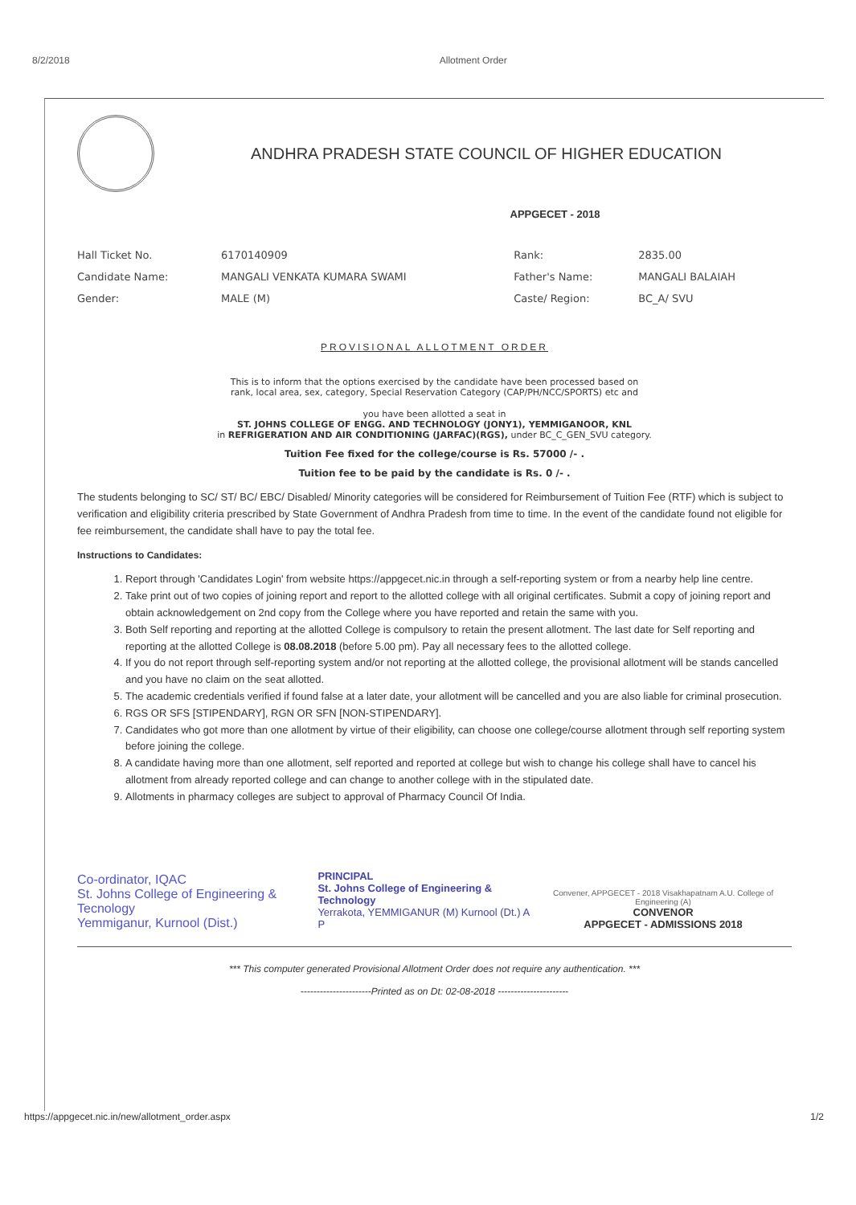8/2/2018 Allotment Order
ANDHRA PRADESH STATE COUNCIL OF HIGHER EDUCATION
APPGECET - 2018
| Hall Ticket No. | 6170140909 | Rank: | 2835.00 |
| Candidate Name: | MANGALI VENKATA KUMARA SWAMI | Father's Name: | MANGALI BALAIAH |
| Gender: | MALE (M) | Caste/ Region: | BC_A/ SVU |
PROVISIONAL ALLOTMENT ORDER
This is to inform that the options exercised by the candidate have been processed based on
rank, local area, sex, category, Special Reservation Category (CAP/PH/NCC/SPORTS) etc and
you have been allotted a seat in
ST. JOHNS COLLEGE OF ENGG. AND TECHNOLOGY (JONY1), YEMMIGANOOR, KNL
in REFRIGERATION AND AIR CONDITIONING (JARFAC)(RGS), under BC_C_GEN_SVU category.
Tuition Fee fixed for the college/course is Rs. 57000 /- .
Tuition fee to be paid by the candidate is Rs. 0 /- .
The students belonging to SC/ ST/ BC/ EBC/ Disabled/ Minority categories will be considered for Reimbursement of Tuition Fee (RTF) which is subject to verification and eligibility criteria prescribed by State Government of Andhra Pradesh from time to time. In the event of the candidate found not eligible for fee reimbursement, the candidate shall have to pay the total fee.
Instructions to Candidates:
1. Report through 'Candidates Login' from website https://appgecet.nic.in through a self-reporting system or from a nearby help line centre.
2. Take print out of two copies of joining report and report to the allotted college with all original certificates. Submit a copy of joining report and obtain acknowledgement on 2nd copy from the College where you have reported and retain the same with you.
3. Both Self reporting and reporting at the allotted College is compulsory to retain the present allotment. The last date for Self reporting and reporting at the allotted College is 08.08.2018 (before 5.00 pm). Pay all necessary fees to the allotted college.
4. If you do not report through self-reporting system and/or not reporting at the allotted college, the provisional allotment will be stands cancelled and you have no claim on the seat allotted.
5. The academic credentials verified if found false at a later date, your allotment will be cancelled and you are also liable for criminal prosecution.
6. RGS OR SFS [STIPENDARY], RGN OR SFN [NON-STIPENDARY].
7. Candidates who got more than one allotment by virtue of their eligibility, can choose one college/course allotment through self reporting system before joining the college.
8. A candidate having more than one allotment, self reported and reported at college but wish to change his college shall have to cancel his allotment from already reported college and can change to another college with in the stipulated date.
9. Allotments in pharmacy colleges are subject to approval of Pharmacy Council Of India.
Co-ordinator, IQAC
St. Johns College of Engineering & Tecnology
Yemmiganur, Kurnool (Dist.)
PRINCIPAL
St. Johns College of Engineering & Technology
Yerrakota, YEMMIGANUR (M) Kurnool (Dt.) A P
Convener, APPGECET - 2018 Visakhapatnam A.U. College of Engineering (A)
CONVENOR
APPGECET - ADMISSIONS 2018
*** This computer generated Provisional Allotment Order does not require any authentication. ***
----------------------Printed as on Dt: 02-08-2018 ----------------------
https://appgecet.nic.in/new/allotment_order.aspx 1/2